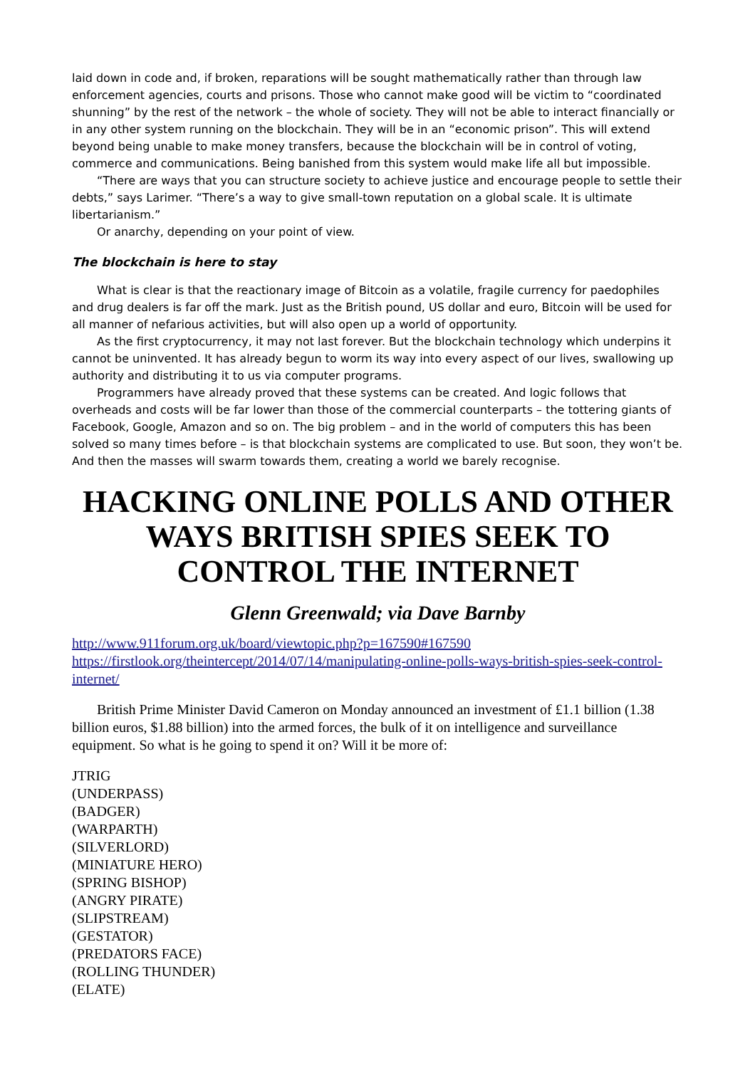laid down in code and, if broken, reparations will be sought mathematically rather than through law enforcement agencies, courts and prisons. Those who cannot make good will be victim to “coordinated shunning” by the rest of the network – the whole of society. They will not be able to interact financially or in any other system running on the blockchain. They will be in an “economic prison”. This will extend beyond being unable to make money transfers, because the blockchain will be in control of voting, commerce and communications. Being banished from this system would make life all but impossible.
“There are ways that you can structure society to achieve justice and encourage people to settle their debts,” says Larimer. “There’s a way to give small-town reputation on a global scale. It is ultimate libertarianism.”
Or anarchy, depending on your point of view.
The blockchain is here to stay
What is clear is that the reactionary image of Bitcoin as a volatile, fragile currency for paedophiles and drug dealers is far off the mark. Just as the British pound, US dollar and euro, Bitcoin will be used for all manner of nefarious activities, but will also open up a world of opportunity.
As the first cryptocurrency, it may not last forever. But the blockchain technology which underpins it cannot be uninvented. It has already begun to worm its way into every aspect of our lives, swallowing up authority and distributing it to us via computer programs.
Programmers have already proved that these systems can be created. And logic follows that overheads and costs will be far lower than those of the commercial counterparts – the tottering giants of Facebook, Google, Amazon and so on. The big problem – and in the world of computers this has been solved so many times before – is that blockchain systems are complicated to use. But soon, they won’t be. And then the masses will swarm towards them, creating a world we barely recognise.
HACKING ONLINE POLLS AND OTHER WAYS BRITISH SPIES SEEK TO CONTROL THE INTERNET
Glenn Greenwald; via Dave Barnby
http://www.911forum.org.uk/board/viewtopic.php?p=167590#167590
https://firstlook.org/theintercept/2014/07/14/manipulating-online-polls-ways-british-spies-seek-control-internet/
British Prime Minister David Cameron on Monday announced an investment of £1.1 billion (1.38 billion euros, $1.88 billion) into the armed forces, the bulk of it on intelligence and surveillance equipment. So what is he going to spend it on? Will it be more of:
JTRIG
(UNDERPASS)
(BADGER)
(WARPARTH)
(SILVERLORD)
(MINIATURE HERO)
(SPRING BISHOP)
(ANGRY PIRATE)
(SLIPSTREAM)
(GESTATOR)
(PREDATORS FACE)
(ROLLING THUNDER)
(ELATE)